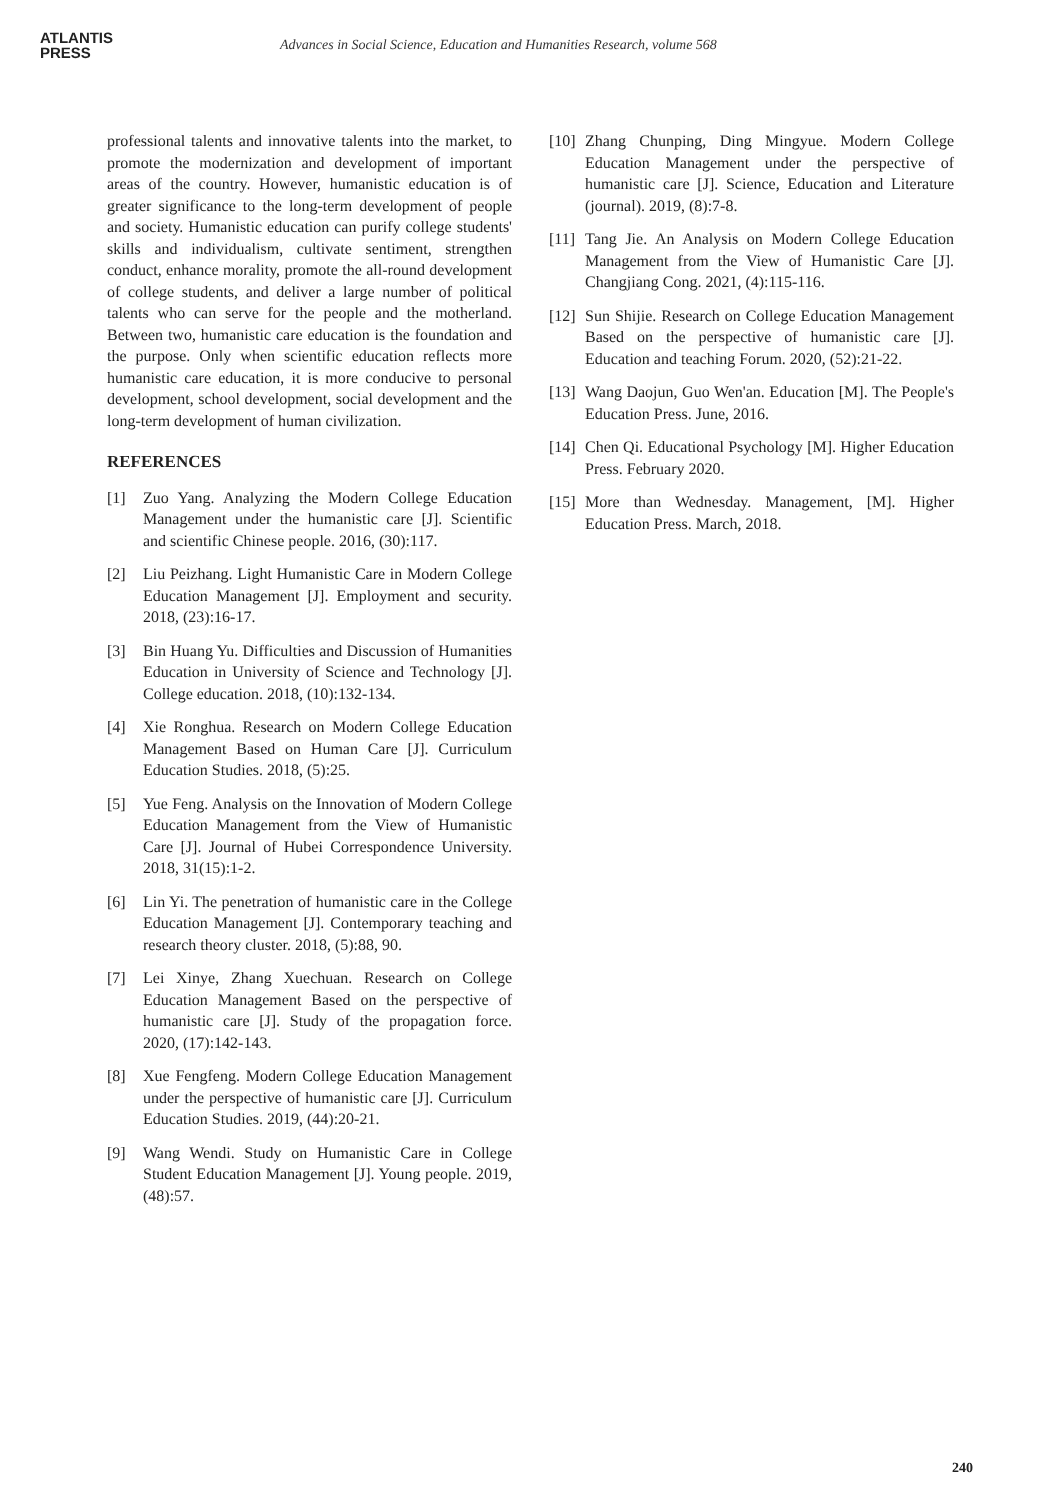ATLANTIS
PRESS
Advances in Social Science, Education and Humanities Research, volume 568
professional talents and innovative talents into the market, to promote the modernization and development of important areas of the country. However, humanistic education is of greater significance to the long-term development of people and society. Humanistic education can purify college students' skills and individualism, cultivate sentiment, strengthen conduct, enhance morality, promote the all-round development of college students, and deliver a large number of political talents who can serve for the people and the motherland. Between two, humanistic care education is the foundation and the purpose. Only when scientific education reflects more humanistic care education, it is more conducive to personal development, school development, social development and the long-term development of human civilization.
REFERENCES
[1] Zuo Yang. Analyzing the Modern College Education Management under the humanistic care [J]. Scientific and scientific Chinese people. 2016, (30):117.
[2] Liu Peizhang. Light Humanistic Care in Modern College Education Management [J]. Employment and security. 2018, (23):16-17.
[3] Bin Huang Yu. Difficulties and Discussion of Humanities Education in University of Science and Technology [J]. College education. 2018, (10):132-134.
[4] Xie Ronghua. Research on Modern College Education Management Based on Human Care [J]. Curriculum Education Studies. 2018, (5):25.
[5] Yue Feng. Analysis on the Innovation of Modern College Education Management from the View of Humanistic Care [J]. Journal of Hubei Correspondence University. 2018, 31(15):1-2.
[6] Lin Yi. The penetration of humanistic care in the College Education Management [J]. Contemporary teaching and research theory cluster. 2018, (5):88, 90.
[7] Lei Xinye, Zhang Xuechuan. Research on College Education Management Based on the perspective of humanistic care [J]. Study of the propagation force. 2020, (17):142-143.
[8] Xue Fengfeng. Modern College Education Management under the perspective of humanistic care [J]. Curriculum Education Studies. 2019, (44):20-21.
[9] Wang Wendi. Study on Humanistic Care in College Student Education Management [J]. Young people. 2019, (48):57.
[10] Zhang Chunping, Ding Mingyue. Modern College Education Management under the perspective of humanistic care [J]. Science, Education and Literature (journal). 2019, (8):7-8.
[11] Tang Jie. An Analysis on Modern College Education Management from the View of Humanistic Care [J]. Changjiang Cong. 2021, (4):115-116.
[12] Sun Shijie. Research on College Education Management Based on the perspective of humanistic care [J]. Education and teaching Forum. 2020, (52):21-22.
[13] Wang Daojun, Guo Wen'an. Education [M]. The People's Education Press. June, 2016.
[14] Chen Qi. Educational Psychology [M]. Higher Education Press. February 2020.
[15] More than Wednesday. Management, [M]. Higher Education Press. March, 2018.
240